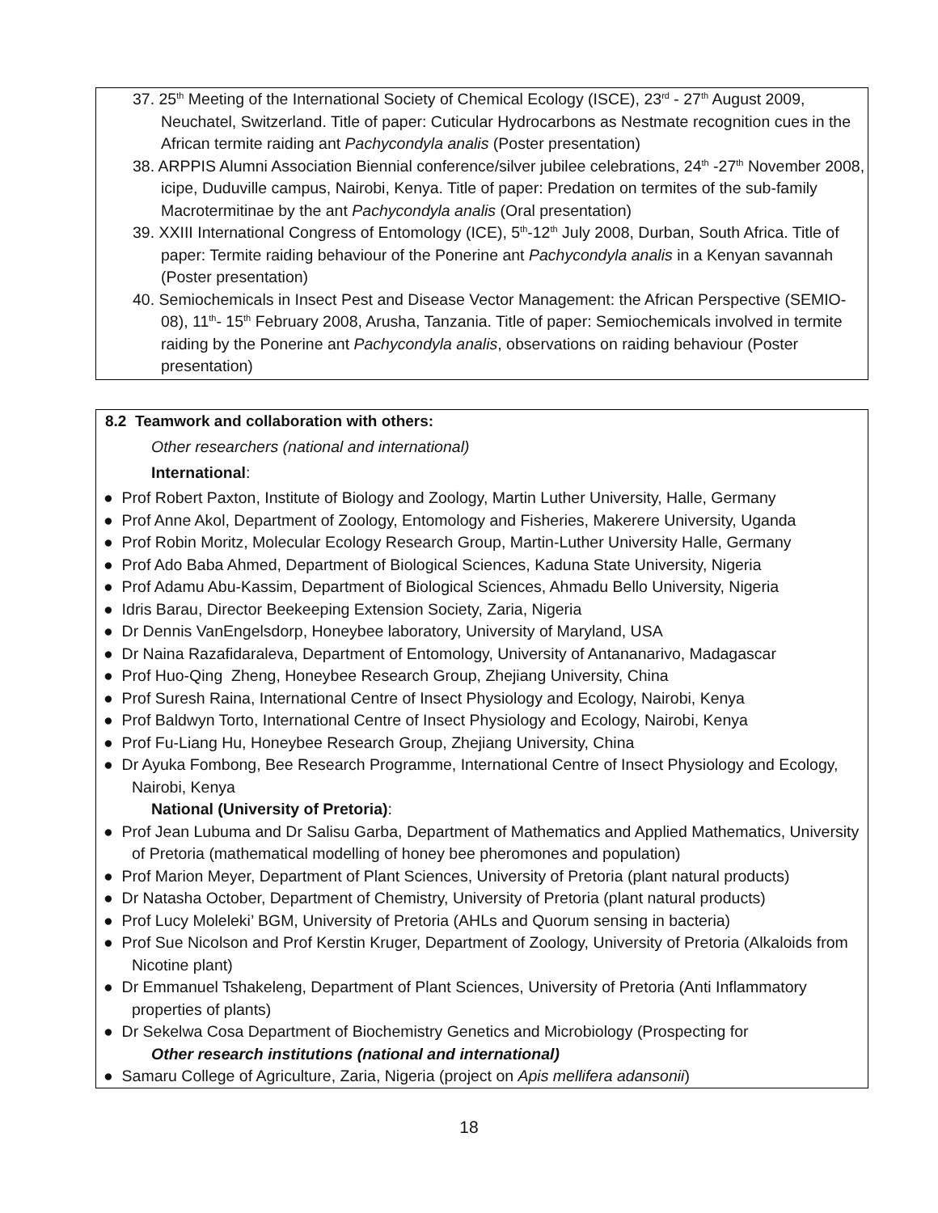37. 25<sup>th</sup> Meeting of the International Society of Chemical Ecology (ISCE), 23<sup>rd</sup> - 27<sup>th</sup> August 2009, Neuchatel, Switzerland. Title of paper: Cuticular Hydrocarbons as Nestmate recognition cues in the African termite raiding ant Pachycondyla analis (Poster presentation)
38. ARPPIS Alumni Association Biennial conference/silver jubilee celebrations, 24<sup>th</sup> -27<sup>th</sup> November 2008, icipe, Duduville campus, Nairobi, Kenya. Title of paper: Predation on termites of the sub-family Macrotermitinae by the ant Pachycondyla analis (Oral presentation)
39. XXIII International Congress of Entomology (ICE), 5<sup>th</sup>-12<sup>th</sup> July 2008, Durban, South Africa. Title of paper: Termite raiding behaviour of the Ponerine ant Pachycondyla analis in a Kenyan savannah (Poster presentation)
40. Semiochemicals in Insect Pest and Disease Vector Management: the African Perspective (SEMIO-08), 11<sup>th</sup>- 15<sup>th</sup> February 2008, Arusha, Tanzania. Title of paper: Semiochemicals involved in termite raiding by the Ponerine ant Pachycondyla analis, observations on raiding behaviour (Poster presentation)
8.2 Teamwork and collaboration with others:
Other researchers (national and international)
International:
● Prof Robert Paxton, Institute of Biology and Zoology, Martin Luther University, Halle, Germany
● Prof Anne Akol, Department of Zoology, Entomology and Fisheries, Makerere University, Uganda
● Prof Robin Moritz, Molecular Ecology Research Group, Martin-Luther University Halle, Germany
● Prof Ado Baba Ahmed, Department of Biological Sciences, Kaduna State University, Nigeria
● Prof Adamu Abu-Kassim, Department of Biological Sciences, Ahmadu Bello University, Nigeria
● Idris Barau, Director Beekeeping Extension Society, Zaria, Nigeria
● Dr Dennis VanEngelsdorp, Honeybee laboratory, University of Maryland, USA
● Dr Naina Razafidaraleva, Department of Entomology, University of Antananarivo, Madagascar
● Prof Huo-Qing Zheng, Honeybee Research Group, Zhejiang University, China
● Prof Suresh Raina, International Centre of Insect Physiology and Ecology, Nairobi, Kenya
● Prof Baldwyn Torto, International Centre of Insect Physiology and Ecology, Nairobi, Kenya
● Prof Fu-Liang Hu, Honeybee Research Group, Zhejiang University, China
● Dr Ayuka Fombong, Bee Research Programme, International Centre of Insect Physiology and Ecology, Nairobi, Kenya
National (University of Pretoria):
● Prof Jean Lubuma and Dr Salisu Garba, Department of Mathematics and Applied Mathematics, University of Pretoria (mathematical modelling of honey bee pheromones and population)
● Prof Marion Meyer, Department of Plant Sciences, University of Pretoria (plant natural products)
● Dr Natasha October, Department of Chemistry, University of Pretoria (plant natural products)
● Prof Lucy Moleleki’ BGM, University of Pretoria (AHLs and Quorum sensing in bacteria)
● Prof Sue Nicolson and Prof Kerstin Kruger, Department of Zoology, University of Pretoria (Alkaloids from Nicotine plant)
● Dr Emmanuel Tshakeleng, Department of Plant Sciences, University of Pretoria (Anti Inflammatory properties of plants)
● Dr Sekelwa Cosa Department of Biochemistry Genetics and Microbiology (Prospecting for
Other research institutions (national and international)
● Samaru College of Agriculture, Zaria, Nigeria (project on Apis mellifera adansonii)
18